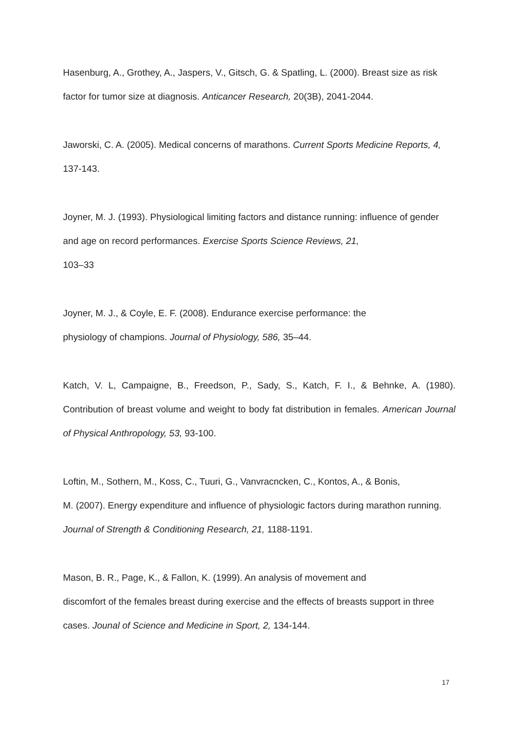Hasenburg, A., Grothey, A., Jaspers, V., Gitsch, G. & Spatling, L. (2000). Breast size as risk factor for tumor size at diagnosis. Anticancer Research, 20(3B), 2041-2044.
Jaworski, C. A. (2005). Medical concerns of marathons. Current Sports Medicine Reports, 4, 137-143.
Joyner, M. J. (1993). Physiological limiting factors and distance running: influence of gender and age on record performances. Exercise Sports Science Reviews, 21,
103–33
Joyner, M. J., & Coyle, E. F. (2008). Endurance exercise performance: the
physiology of champions. Journal of Physiology, 586, 35–44.
Katch, V. L, Campaigne, B., Freedson, P., Sady, S., Katch, F. I., & Behnke, A. (1980). Contribution of breast volume and weight to body fat distribution in females. American Journal of Physical Anthropology, 53, 93-100.
Loftin, M., Sothern, M., Koss, C., Tuuri, G., Vanvracncken, C., Kontos, A., & Bonis,
M. (2007). Energy expenditure and influence of physiologic factors during marathon running. Journal of Strength & Conditioning Research, 21, 1188-1191.
Mason, B. R., Page, K., & Fallon, K. (1999). An analysis of movement and
discomfort of the females breast during exercise and the effects of breasts support in three cases. Jounal of Science and Medicine in Sport, 2, 134-144.
17